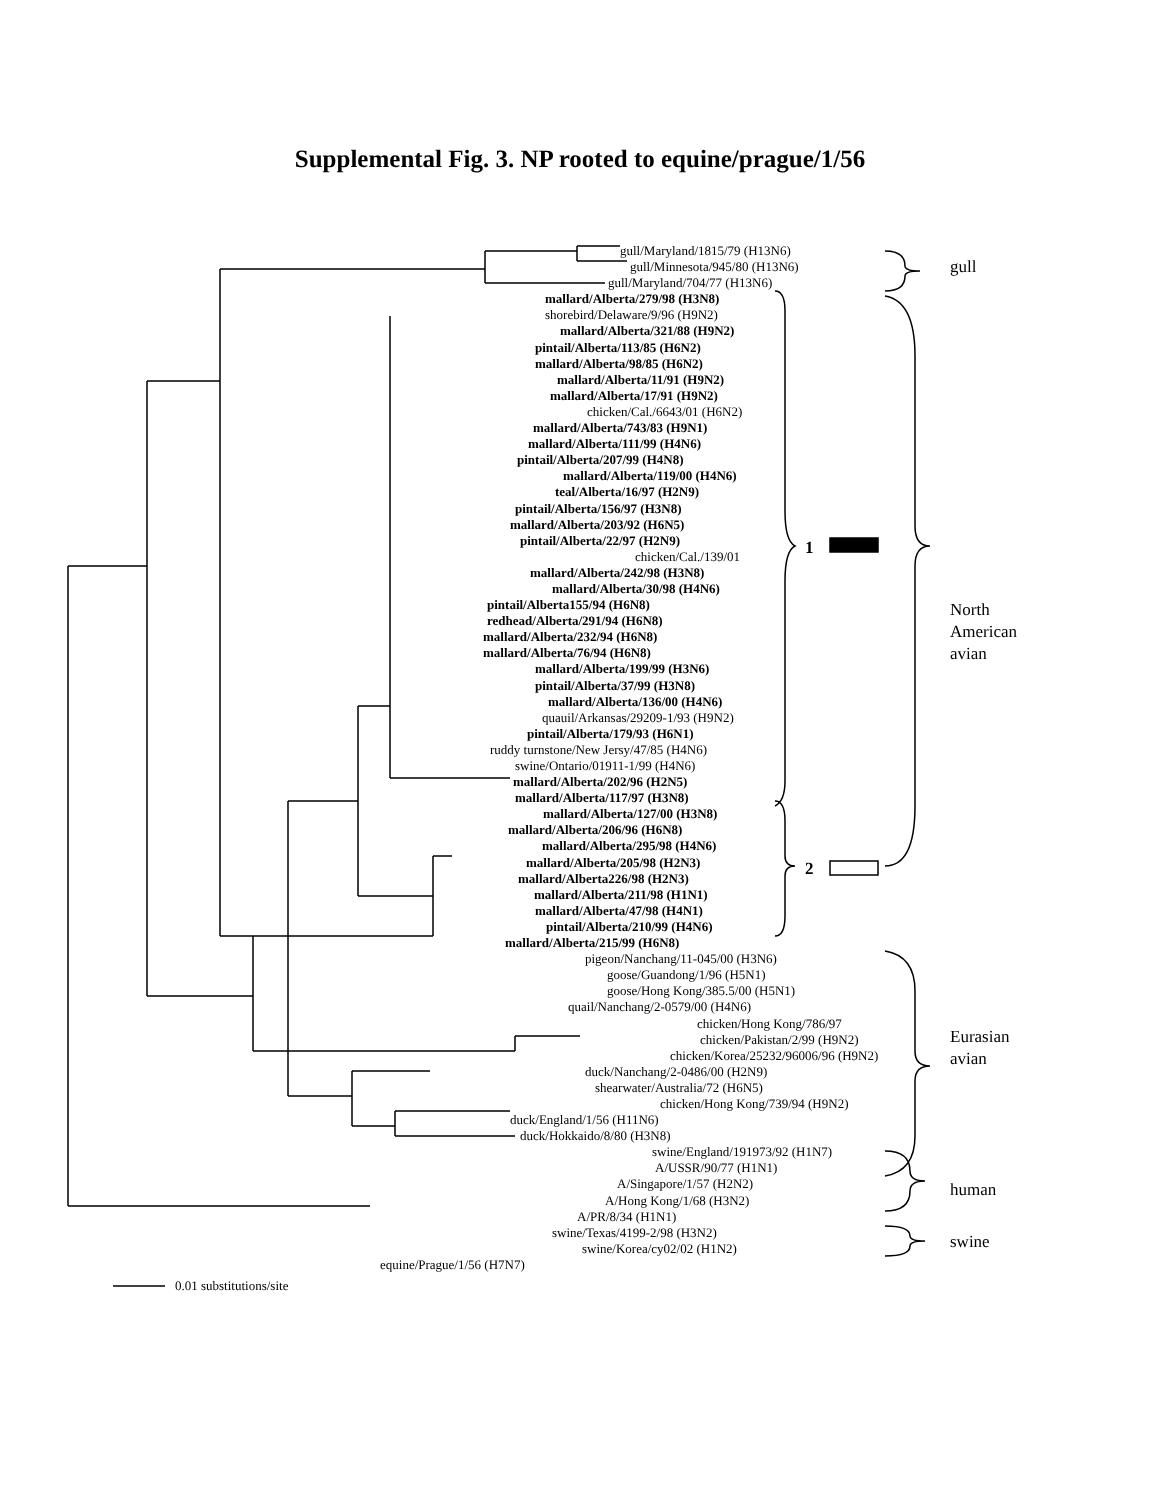Supplemental Fig. 3. NP rooted to equine/prague/1/56
gull
North
American
avian
Eurasian
avian
human
swine
1
2
gull/Maryland/1815/79 (H13N6)
gull/Minnesota/945/80 (H13N6)
gull/Maryland/704/77 (H13N6)
mallard/Alberta/279/98 (H3N8)
shorebird/Delaware/9/96 (H9N2)
mallard/Alberta/321/88 (H9N2)
pintail/Alberta/113/85 (H6N2)
mallard/Alberta/98/85 (H6N2)
mallard/Alberta/11/91 (H9N2)
mallard/Alberta/17/91 (H9N2)
chicken/Cal./6643/01 (H6N2)
mallard/Alberta/743/83 (H9N1)
mallard/Alberta/111/99 (H4N6)
pintail/Alberta/207/99 (H4N8)
mallard/Alberta/119/00 (H4N6)
teal/Alberta/16/97 (H2N9)
pintail/Alberta/156/97 (H3N8)
mallard/Alberta/203/92 (H6N5)
pintail/Alberta/22/97 (H2N9)
chicken/Cal./139/01
mallard/Alberta/242/98 (H3N8)
mallard/Alberta/30/98 (H4N6)
pintail/Alberta155/94 (H6N8)
redhead/Alberta/291/94 (H6N8)
mallard/Alberta/232/94 (H6N8)
mallard/Alberta/76/94 (H6N8)
mallard/Alberta/199/99 (H3N6)
pintail/Alberta/37/99 (H3N8)
mallard/Alberta/136/00 (H4N6)
quauil/Arkansas/29209-1/93 (H9N2)
pintail/Alberta/179/93 (H6N1)
ruddy turnstone/New Jersy/47/85 (H4N6)
swine/Ontario/01911-1/99 (H4N6)
mallard/Alberta/202/96 (H2N5)
mallard/Alberta/117/97 (H3N8)
mallard/Alberta/127/00 (H3N8)
mallard/Alberta/206/96 (H6N8)
mallard/Alberta/295/98 (H4N6)
mallard/Alberta/205/98 (H2N3)
mallard/Alberta226/98 (H2N3)
mallard/Alberta/211/98 (H1N1)
mallard/Alberta/47/98 (H4N1)
pintail/Alberta/210/99 (H4N6)
mallard/Alberta/215/99 (H6N8)
pigeon/Nanchang/11-045/00 (H3N6)
goose/Guandong/1/96 (H5N1)
goose/Hong Kong/385.5/00 (H5N1)
quail/Nanchang/2-0579/00 (H4N6)
chicken/Hong Kong/786/97
chicken/Pakistan/2/99 (H9N2)
chicken/Korea/25232/96006/96 (H9N2)
duck/Nanchang/2-0486/00 (H2N9)
shearwater/Australia/72 (H6N5)
chicken/Hong Kong/739/94 (H9N2)
duck/England/1/56 (H11N6)
duck/Hokkaido/8/80 (H3N8)
swine/England/191973/92 (H1N7)
A/USSR/90/77 (H1N1)
A/Singapore/1/57 (H2N2)
A/Hong Kong/1/68 (H3N2)
A/PR/8/34 (H1N1)
swine/Texas/4199-2/98 (H3N2)
swine/Korea/cy02/02 (H1N2)
equine/Prague/1/56 (H7N7)
0.01 substitutions/site